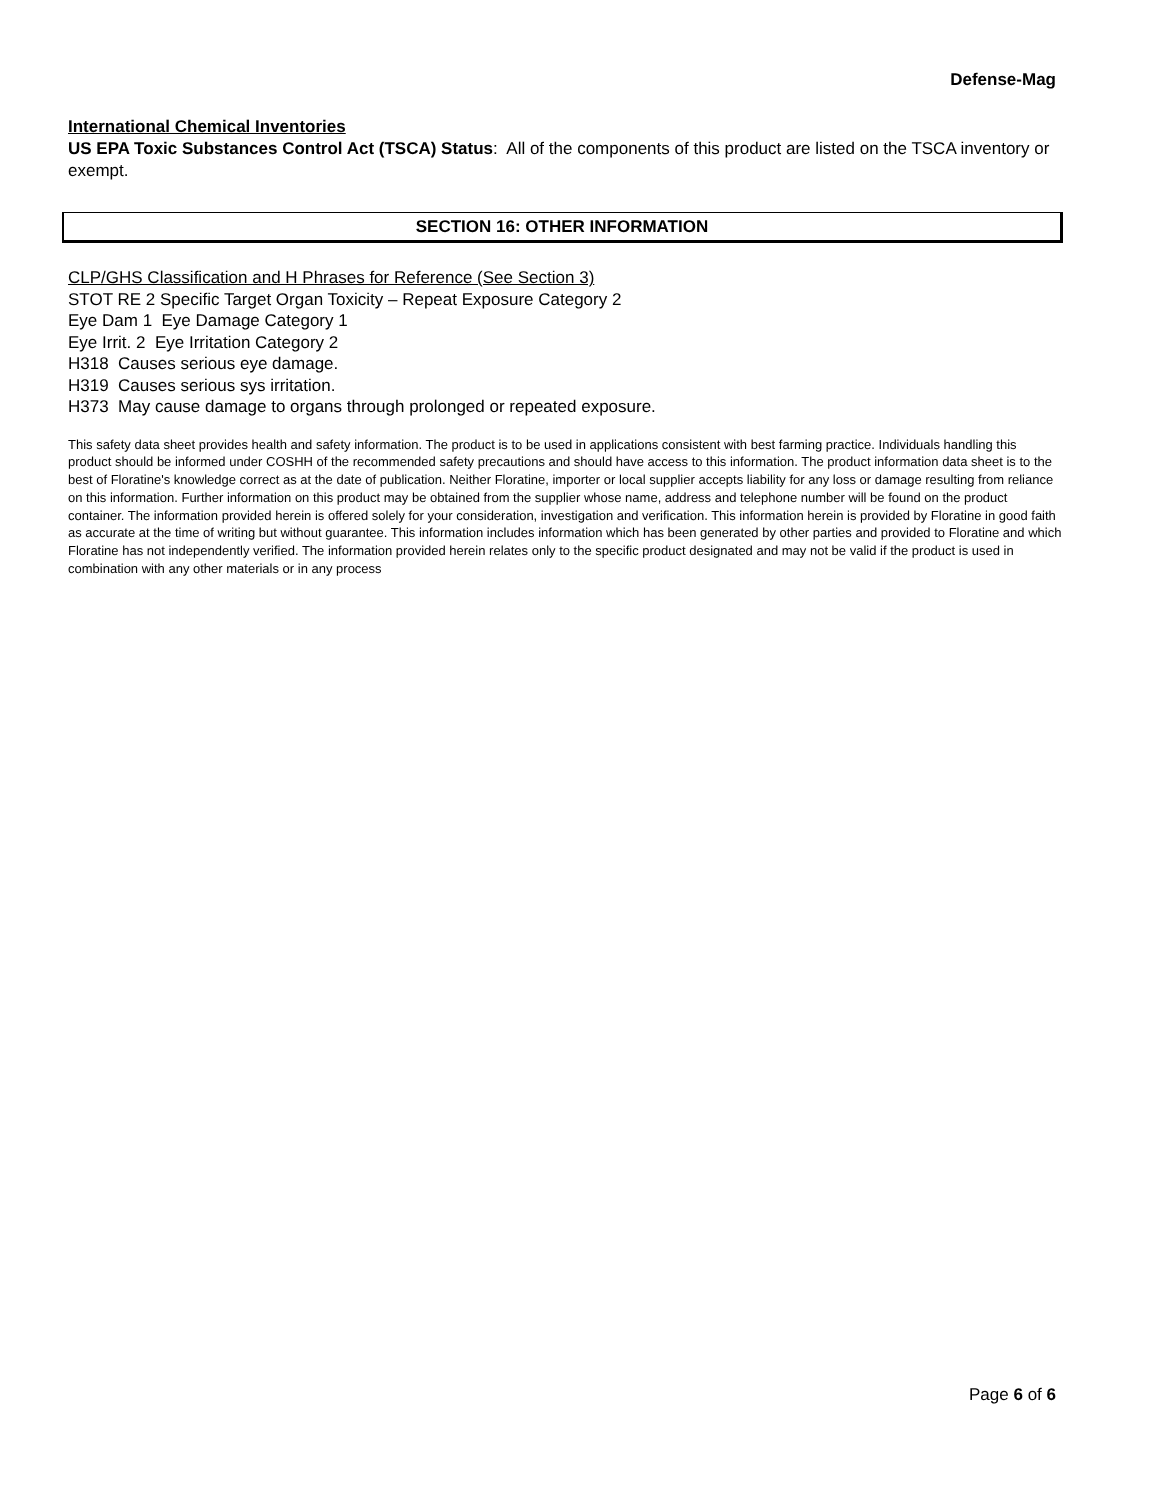Defense-Mag
International Chemical Inventories
US EPA Toxic Substances Control Act (TSCA) Status: All of the components of this product are listed on the TSCA inventory or exempt.
SECTION 16: OTHER INFORMATION
CLP/GHS Classification and H Phrases for Reference (See Section 3)
STOT RE 2 Specific Target Organ Toxicity – Repeat Exposure Category 2
Eye Dam 1 Eye Damage Category 1
Eye Irrit. 2 Eye Irritation Category 2
H318 Causes serious eye damage.
H319 Causes serious sys irritation.
H373 May cause damage to organs through prolonged or repeated exposure.
This safety data sheet provides health and safety information. The product is to be used in applications consistent with best farming practice. Individuals handling this product should be informed under COSHH of the recommended safety precautions and should have access to this information. The product information data sheet is to the best of Floratine's knowledge correct as at the date of publication. Neither Floratine, importer or local supplier accepts liability for any loss or damage resulting from reliance on this information. Further information on this product may be obtained from the supplier whose name, address and telephone number will be found on the product container. The information provided herein is offered solely for your consideration, investigation and verification. This information herein is provided by Floratine in good faith as accurate at the time of writing but without guarantee. This information includes information which has been generated by other parties and provided to Floratine and which Floratine has not independently verified. The information provided herein relates only to the specific product designated and may not be valid if the product is used in combination with any other materials or in any process
Page 6 of 6